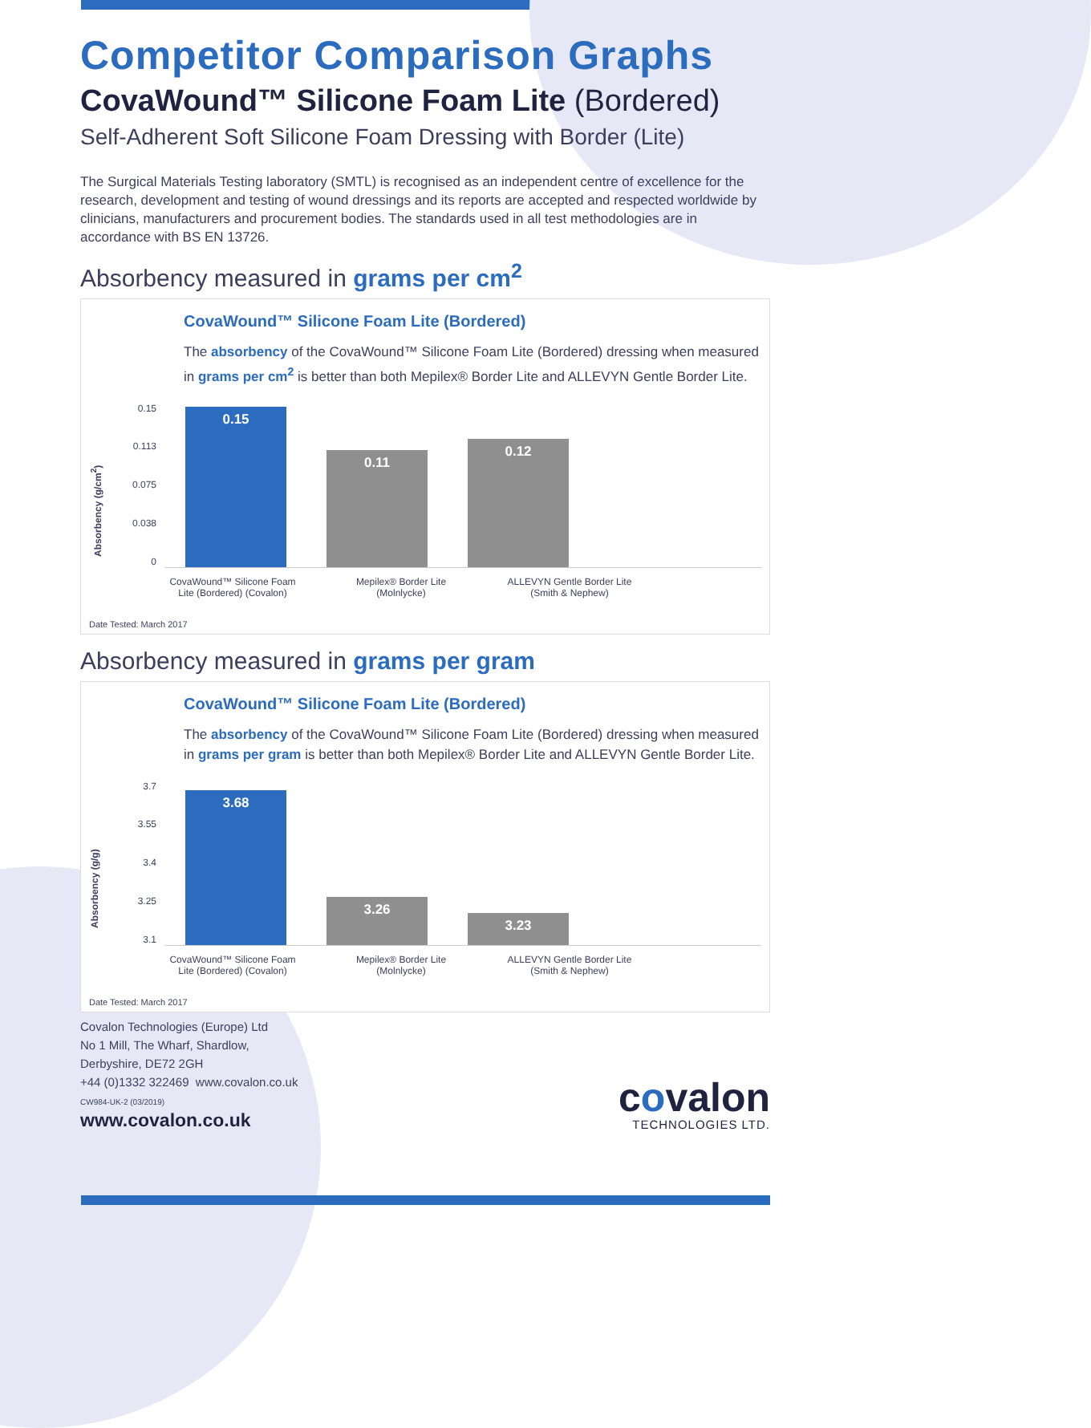Competitor Comparison Graphs
CovaWound™ Silicone Foam Lite (Bordered)
Self-Adherent Soft Silicone Foam Dressing with Border (Lite)
The Surgical Materials Testing laboratory (SMTL) is recognised as an independent centre of excellence for the research, development and testing of wound dressings and its reports are accepted and respected worldwide by clinicians, manufacturers and procurement bodies. The standards used in all test methodologies are in accordance with BS EN 13726.
Absorbency measured in grams per cm<sup>2</sup>
CovaWound™ Silicone Foam Lite (Bordered)
The absorbency of the CovaWound™ Silicone Foam Lite (Bordered) dressing when measured in grams per cm<sup>2</sup> is better than both Mepilex® Border Lite and ALLEVYN Gentle Border Lite.
Absorbency (g/cm<sup>2</sup>)
0.15
0.113
0.075
0.038
0
0.15
0.11
0.12
CovaWound™ Silicone Foam Lite (Bordered) (Covalon)
Mepilex® Border Lite (Molnlycke)
ALLEVYN Gentle Border Lite (Smith & Nephew)
Date Tested: March 2017
Absorbency measured in grams per gram
CovaWound™ Silicone Foam Lite (Bordered)
The absorbency of the CovaWound™ Silicone Foam Lite (Bordered) dressing when measured in grams per gram is better than both Mepilex® Border Lite and ALLEVYN Gentle Border Lite.
Absorbency (g/g)
3.7
3.55
3.4
3.25
3.1
3.68
3.26
3.23
CovaWound™ Silicone Foam Lite (Bordered) (Covalon)
Mepilex® Border Lite (Molnlycke)
ALLEVYN Gentle Border Lite (Smith & Nephew)
Date Tested: March 2017
Covalon Technologies (Europe) Ltd
No 1 Mill, The Wharf, Shardlow,
Derbyshire, DE72 2GH
+44 (0)1332 322469 www.covalon.co.uk
CW984-UK-2 (03/2019)
www.covalon.co.uk
covalon
TECHNOLOGIES LTD.